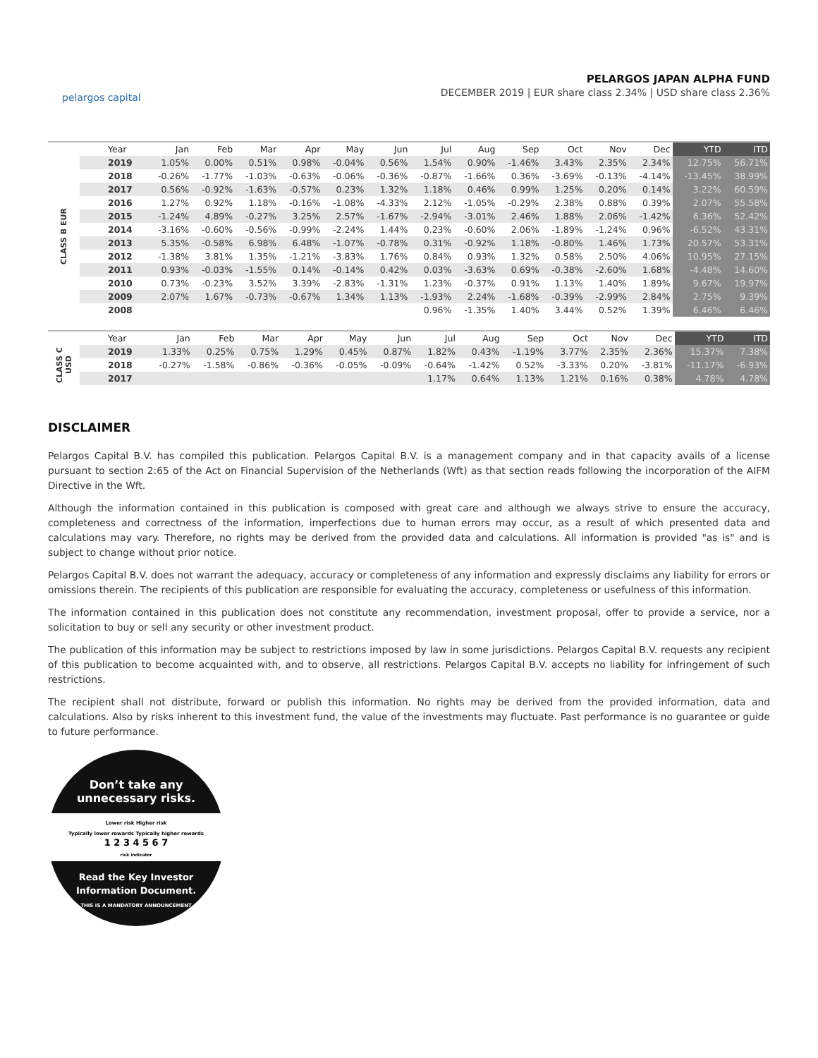pelargos capital
PELARGOS JAPAN ALPHA FUND
DECEMBER 2019 | EUR share class 2.34% | USD share class 2.36%
| | Year | Jan | Feb | Mar | Apr | May | Jun | Jul | Aug | Sep | Oct | Nov | Dec | YTD | ITD |
| --- | --- | --- | --- | --- | --- | --- | --- | --- | --- | --- | --- | --- | --- | --- | --- |
| CLASS B EUR | 2019 | 1.05% | 0.00% | 0.51% | 0.98% | -0.04% | 0.56% | 1.54% | 0.90% | -1.46% | 3.43% | 2.35% | 2.34% | 12.75% | 56.71% |
| | 2018 | -0.26% | -1.77% | -1.03% | -0.63% | -0.06% | -0.36% | -0.87% | -1.66% | 0.36% | -3.69% | -0.13% | -4.14% | -13.45% | 38.99% |
| | 2017 | 0.56% | -0.92% | -1.63% | -0.57% | 0.23% | 1.32% | 1.18% | 0.46% | 0.99% | 1.25% | 0.20% | 0.14% | 3.22% | 60.59% |
| | 2016 | 1.27% | 0.92% | 1.18% | -0.16% | -1.08% | -4.33% | 2.12% | -1.05% | -0.29% | 2.38% | 0.88% | 0.39% | 2.07% | 55.58% |
| | 2015 | -1.24% | 4.89% | -0.27% | 3.25% | 2.57% | -1.67% | -2.94% | -3.01% | 2.46% | 1.88% | 2.06% | -1.42% | 6.36% | 52.42% |
| | 2014 | -3.16% | -0.60% | -0.56% | -0.99% | -2.24% | 1.44% | 0.23% | -0.60% | 2.06% | -1.89% | -1.24% | 0.96% | -6.52% | 43.31% |
| | 2013 | 5.35% | -0.58% | 6.98% | 6.48% | -1.07% | -0.78% | 0.31% | -0.92% | 1.18% | -0.80% | 1.46% | 1.73% | 20.57% | 53.31% |
| | 2012 | -1.38% | 3.81% | 1.35% | -1.21% | -3.83% | 1.76% | 0.84% | 0.93% | 1.32% | 0.58% | 2.50% | 4.06% | 10.95% | 27.15% |
| | 2011 | 0.93% | -0.03% | -1.55% | 0.14% | -0.14% | 0.42% | 0.03% | -3.63% | 0.69% | -0.38% | -2.60% | 1.68% | -4.48% | 14.60% |
| | 2010 | 0.73% | -0.23% | 3.52% | 3.39% | -2.83% | -1.31% | 1.23% | -0.37% | 0.91% | 1.13% | 1.40% | 1.89% | 9.67% | 19.97% |
| | 2009 | 2.07% | 1.67% | -0.73% | -0.67% | 1.34% | 1.13% | -1.93% | 2.24% | -1.68% | -0.39% | -2.99% | 2.84% | 2.75% | 9.39% |
| | 2008 | | | | | | | 0.96% | -1.35% | 1.40% | 3.44% | 0.52% | 1.39% | 6.46% | 6.46% |
| | Year | Jan | Feb | Mar | Apr | May | Jun | Jul | Aug | Sep | Oct | Nov | Dec | YTD | ITD |
| --- | --- | --- | --- | --- | --- | --- | --- | --- | --- | --- | --- | --- | --- | --- | --- |
| CLASS C USD | 2019 | 1.33% | 0.25% | 0.75% | 1.29% | 0.45% | 0.87% | 1.82% | 0.43% | -1.19% | 3.77% | 2.35% | 2.36% | 15.37% | 7.38% |
| | 2018 | -0.27% | -1.58% | -0.86% | -0.36% | -0.05% | -0.09% | -0.64% | -1.42% | 0.52% | -3.33% | 0.20% | -3.81% | -11.17% | -6.93% |
| | 2017 | | | | | | | 1.17% | 0.64% | 1.13% | 1.21% | 0.16% | 0.38% | 4.78% | 4.78% |
DISCLAIMER
Pelargos Capital B.V. has compiled this publication. Pelargos Capital B.V. is a management company and in that capacity avails of a license pursuant to section 2:65 of the Act on Financial Supervision of the Netherlands (Wft) as that section reads following the incorporation of the AIFM Directive in the Wft.
Although the information contained in this publication is composed with great care and although we always strive to ensure the accuracy, completeness and correctness of the information, imperfections due to human errors may occur, as a result of which presented data and calculations may vary. Therefore, no rights may be derived from the provided data and calculations. All information is provided "as is" and is subject to change without prior notice.
Pelargos Capital B.V. does not warrant the adequacy, accuracy or completeness of any information and expressly disclaims any liability for errors or omissions therein. The recipients of this publication are responsible for evaluating the accuracy, completeness or usefulness of this information.
The information contained in this publication does not constitute any recommendation, investment proposal, offer to provide a service, nor a solicitation to buy or sell any security or other investment product.
The publication of this information may be subject to restrictions imposed by law in some jurisdictions. Pelargos Capital B.V. requests any recipient of this publication to become acquainted with, and to observe, all restrictions. Pelargos Capital B.V. accepts no liability for infringement of such restrictions.
The recipient shall not distribute, forward or publish this information. No rights may be derived from the provided information, data and calculations. Also by risks inherent to this investment fund, the value of the investments may fluctuate. Past performance is no guarantee or guide to future performance.
Don’t take any
unnecessary risks.
Lower risk Higher risk
Typically lower rewards Typically higher rewards
1 2 3 4 5 6 7
risk indicator
Read the Key Investor
Information Document.
THIS IS A MANDATORY ANNOUNCEMENT